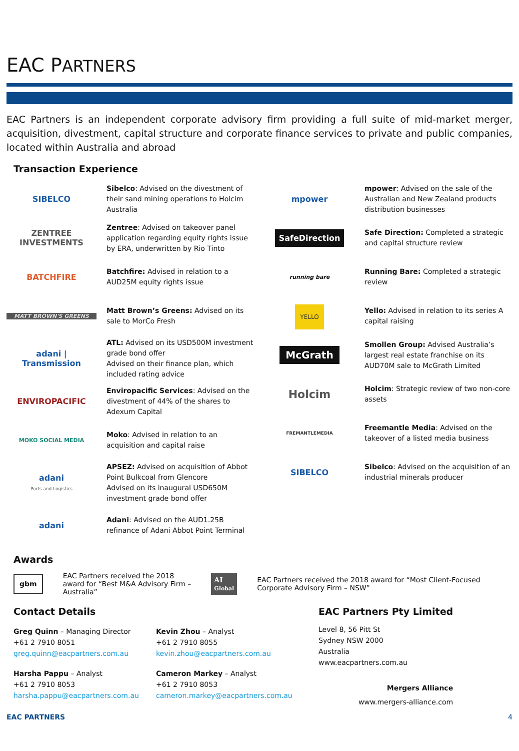EAC PARTNERS
EAC Partners is an independent corporate advisory firm providing a full suite of mid-market merger, acquisition, divestment, capital structure and corporate finance services to private and public companies, located within Australia and abroad
Transaction Experience
SIBELCO
Sibelco: Advised on the divestment of their sand mining operations to Holcim Australia
ZENTREE INVESTMENTS
Zentree: Advised on takeover panel application regarding equity rights issue by ERA, underwritten by Rio Tinto
BATCHFIRE
Batchfire: Advised in relation to a AUD25M equity rights issue
MATT BROWN'S GREENS
Matt Brown’s Greens: Advised on its sale to MorCo Fresh
adani | Transmission
ATL: Advised on its USD500M investment grade bond offer
Advised on their finance plan, which included rating advice
ENVIROPACIFIC
Enviropacific Services: Advised on the divestment of 44% of the shares to Adexum Capital
MOKO SOCIAL MEDIA
Moko: Advised in relation to an acquisition and capital raise
adani
Ports and Logistics
APSEZ: Advised on acquisition of Abbot Point Bulkcoal from Glencore
Advised on its inaugural USD650M investment grade bond offer
adani
Adani: Advised on the AUD1.25B refinance of Adani Abbot Point Terminal
mpower
mpower: Advised on the sale of the Australian and New Zealand products distribution businesses
SafeDirection
Safe Direction: Completed a strategic and capital structure review
running bare
Running Bare: Completed a strategic review
YELLO
Yello: Advised in relation to its series A capital raising
McGrath
Smollen Group: Advised Australia’s largest real estate franchise on its AUD70M sale to McGrath Limited
Holcim
Holcim: Strategic review of two non-core assets
FREMANTLEMEDIA
Freemantle Media: Advised on the takeover of a listed media business
SIBELCO
Sibelco: Advised on the acquisition of an industrial minerals producer
Awards
gbm
EAC Partners received the 2018 award for “Best M&A Advisory Firm – Australia”
AI
Global
EAC Partners received the 2018 award for “Most Client-Focused Corporate Advisory Firm – NSW”
Contact Details
Greg Quinn – Managing Director
+61 2 7910 8051
greg.quinn@eacpartners.com.au
Kevin Zhou – Analyst
+61 2 7910 8055
kevin.zhou@eacpartners.com.au
Harsha Pappu – Analyst
+61 2 7910 8053
harsha.pappu@eacpartners.com.au
Cameron Markey – Analyst
+61 2 7910 8053
cameron.markey@eacpartners.com.au
EAC Partners Pty Limited
Level 8, 56 Pitt St
Sydney NSW 2000
Australia
www.eacpartners.com.au
Mergers Alliance
www.mergers-alliance.com
EAC PARTNERS 4